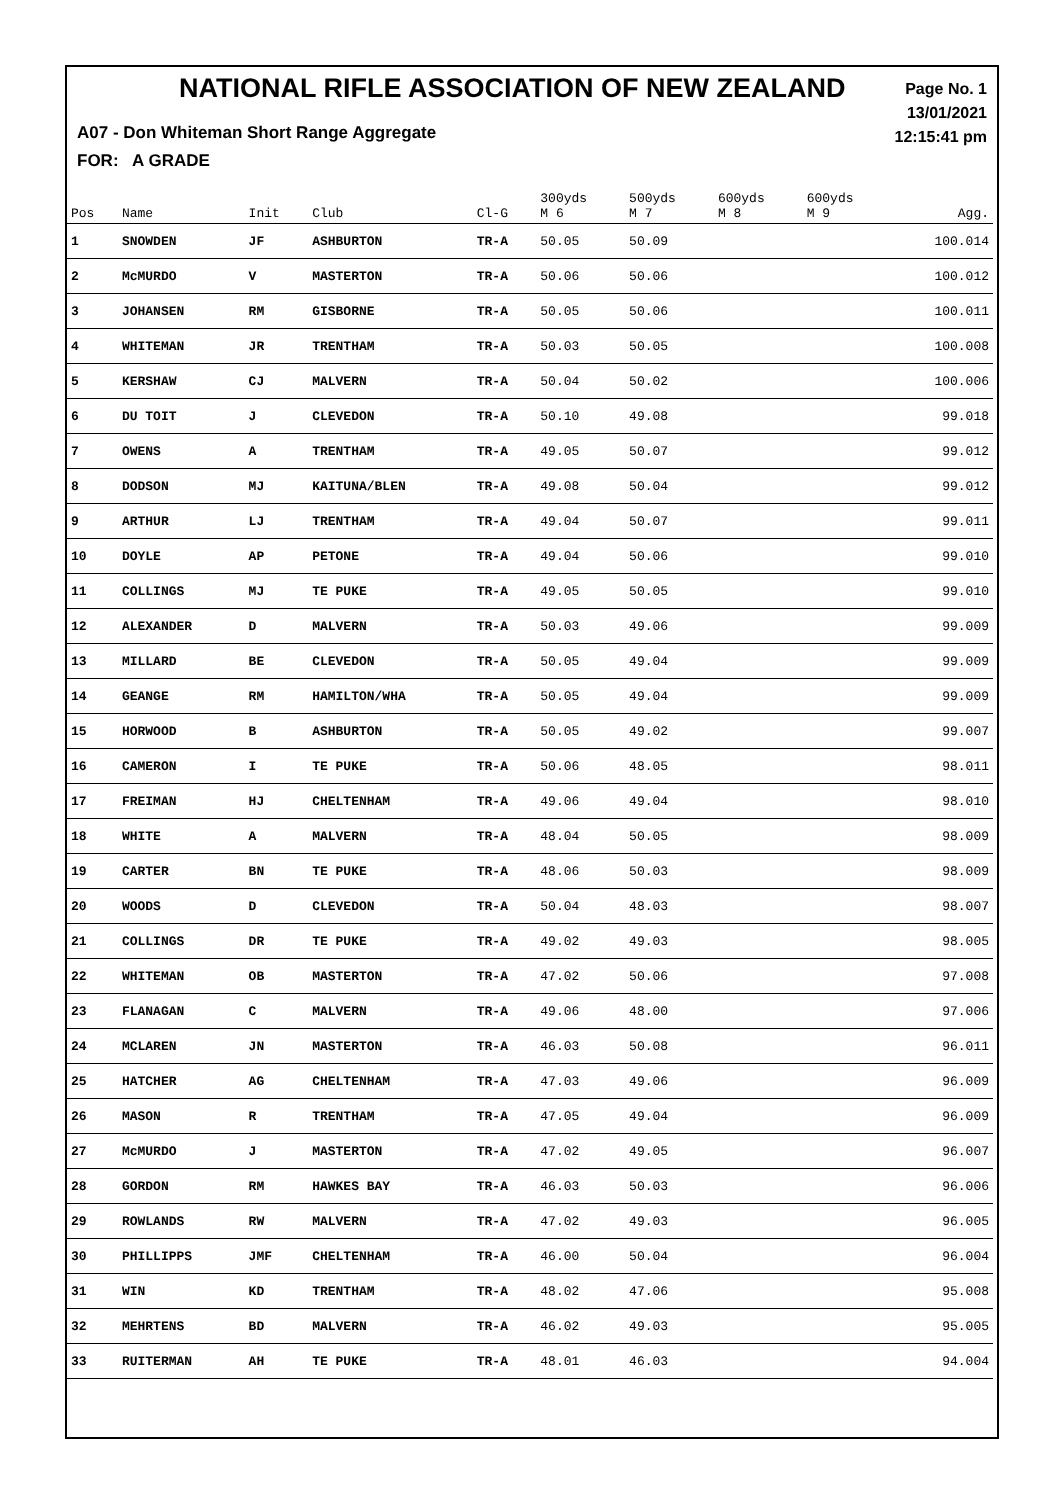NATIONAL RIFLE ASSOCIATION OF NEW ZEALAND
Page No. 1
13/01/2021
12:15:41 pm
A07 - Don Whiteman Short Range Aggregate
FOR: A GRADE
| Pos | Name | Init | Club | Cl-G | 300yds M 6 | 500yds M 7 | 600yds M 8 | 600yds M 9 | Agg. |
| --- | --- | --- | --- | --- | --- | --- | --- | --- | --- |
| 1 | SNOWDEN | JF | ASHBURTON | TR-A | 50.05 | 50.09 | | | 100.014 |
| 2 | McMURDO | V | MASTERTON | TR-A | 50.06 | 50.06 | | | 100.012 |
| 3 | JOHANSEN | RM | GISBORNE | TR-A | 50.05 | 50.06 | | | 100.011 |
| 4 | WHITEMAN | JR | TRENTHAM | TR-A | 50.03 | 50.05 | | | 100.008 |
| 5 | KERSHAW | CJ | MALVERN | TR-A | 50.04 | 50.02 | | | 100.006 |
| 6 | DU TOIT | J | CLEVEDON | TR-A | 50.10 | 49.08 | | | 99.018 |
| 7 | OWENS | A | TRENTHAM | TR-A | 49.05 | 50.07 | | | 99.012 |
| 8 | DODSON | MJ | KAITUNA/BLEN | TR-A | 49.08 | 50.04 | | | 99.012 |
| 9 | ARTHUR | LJ | TRENTHAM | TR-A | 49.04 | 50.07 | | | 99.011 |
| 10 | DOYLE | AP | PETONE | TR-A | 49.04 | 50.06 | | | 99.010 |
| 11 | COLLINGS | MJ | TE PUKE | TR-A | 49.05 | 50.05 | | | 99.010 |
| 12 | ALEXANDER | D | MALVERN | TR-A | 50.03 | 49.06 | | | 99.009 |
| 13 | MILLARD | BE | CLEVEDON | TR-A | 50.05 | 49.04 | | | 99.009 |
| 14 | GEANGE | RM | HAMILTON/WHA | TR-A | 50.05 | 49.04 | | | 99.009 |
| 15 | HORWOOD | B | ASHBURTON | TR-A | 50.05 | 49.02 | | | 99.007 |
| 16 | CAMERON | I | TE PUKE | TR-A | 50.06 | 48.05 | | | 98.011 |
| 17 | FREIMAN | HJ | CHELTENHAM | TR-A | 49.06 | 49.04 | | | 98.010 |
| 18 | WHITE | A | MALVERN | TR-A | 48.04 | 50.05 | | | 98.009 |
| 19 | CARTER | BN | TE PUKE | TR-A | 48.06 | 50.03 | | | 98.009 |
| 20 | WOODS | D | CLEVEDON | TR-A | 50.04 | 48.03 | | | 98.007 |
| 21 | COLLINGS | DR | TE PUKE | TR-A | 49.02 | 49.03 | | | 98.005 |
| 22 | WHITEMAN | OB | MASTERTON | TR-A | 47.02 | 50.06 | | | 97.008 |
| 23 | FLANAGAN | C | MALVERN | TR-A | 49.06 | 48.00 | | | 97.006 |
| 24 | MCLAREN | JN | MASTERTON | TR-A | 46.03 | 50.08 | | | 96.011 |
| 25 | HATCHER | AG | CHELTENHAM | TR-A | 47.03 | 49.06 | | | 96.009 |
| 26 | MASON | R | TRENTHAM | TR-A | 47.05 | 49.04 | | | 96.009 |
| 27 | McMURDO | J | MASTERTON | TR-A | 47.02 | 49.05 | | | 96.007 |
| 28 | GORDON | RM | HAWKES BAY | TR-A | 46.03 | 50.03 | | | 96.006 |
| 29 | ROWLANDS | RW | MALVERN | TR-A | 47.02 | 49.03 | | | 96.005 |
| 30 | PHILLIPPS | JMF | CHELTENHAM | TR-A | 46.00 | 50.04 | | | 96.004 |
| 31 | WIN | KD | TRENTHAM | TR-A | 48.02 | 47.06 | | | 95.008 |
| 32 | MEHRTENS | BD | MALVERN | TR-A | 46.02 | 49.03 | | | 95.005 |
| 33 | RUITERMAN | AH | TE PUKE | TR-A | 48.01 | 46.03 | | | 94.004 |